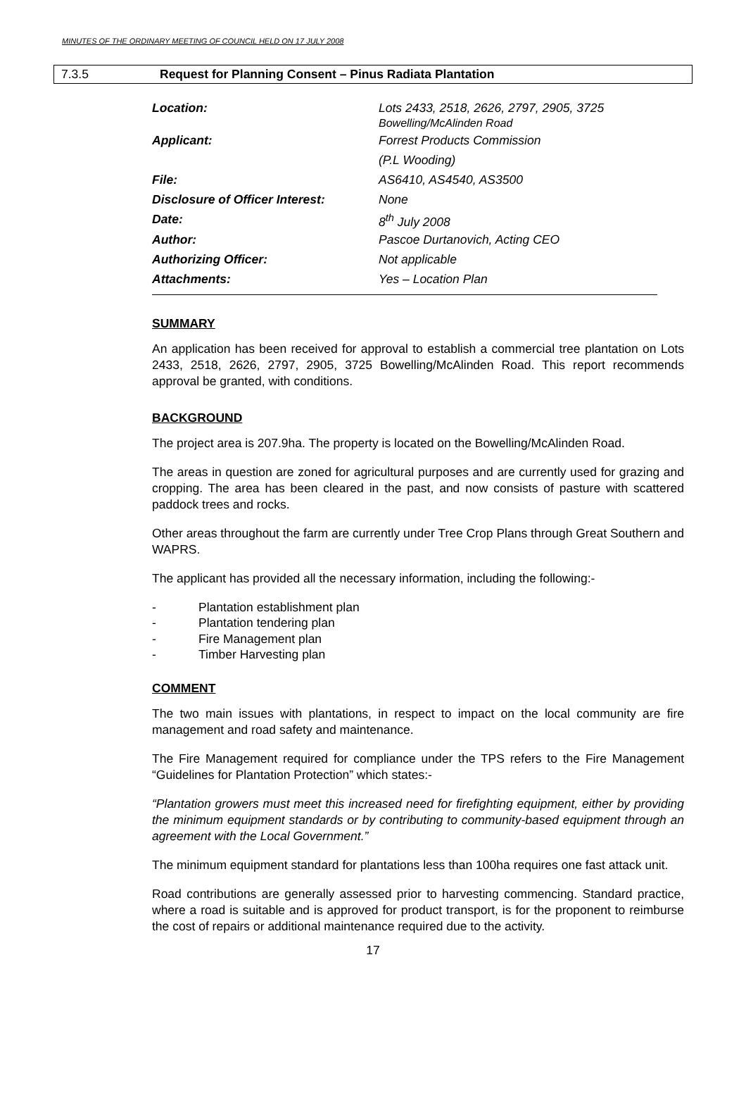MINUTES OF THE ORDINARY MEETING OF COUNCIL HELD ON 17 JULY 2008
7.3.5 Request for Planning Consent – Pinus Radiata Plantation
| Location: | Lots 2433, 2518, 2626, 2797, 2905, 3725 Bowelling/McAlinden Road |
| Applicant: | Forrest Products Commission |
| | (P.L Wooding) |
| File: | AS6410, AS4540, AS3500 |
| Disclosure of Officer Interest: | None |
| Date: | 8<sup>th</sup> July 2008 |
| Author: | Pascoe Durtanovich, Acting CEO |
| Authorizing Officer: | Not applicable |
| Attachments: | Yes – Location Plan |
SUMMARY
An application has been received for approval to establish a commercial tree plantation on Lots 2433, 2518, 2626, 2797, 2905, 3725 Bowelling/McAlinden Road. This report recommends approval be granted, with conditions.
BACKGROUND
The project area is 207.9ha. The property is located on the Bowelling/McAlinden Road.
The areas in question are zoned for agricultural purposes and are currently used for grazing and cropping. The area has been cleared in the past, and now consists of pasture with scattered paddock trees and rocks.
Other areas throughout the farm are currently under Tree Crop Plans through Great Southern and WAPRS.
The applicant has provided all the necessary information, including the following:-
- Plantation establishment plan
- Plantation tendering plan
- Fire Management plan
- Timber Harvesting plan
COMMENT
The two main issues with plantations, in respect to impact on the local community are fire management and road safety and maintenance.
The Fire Management required for compliance under the TPS refers to the Fire Management “Guidelines for Plantation Protection” which states:-
“Plantation growers must meet this increased need for firefighting equipment, either by providing the minimum equipment standards or by contributing to community-based equipment through an agreement with the Local Government.”
The minimum equipment standard for plantations less than 100ha requires one fast attack unit.
Road contributions are generally assessed prior to harvesting commencing. Standard practice, where a road is suitable and is approved for product transport, is for the proponent to reimburse the cost of repairs or additional maintenance required due to the activity.
17